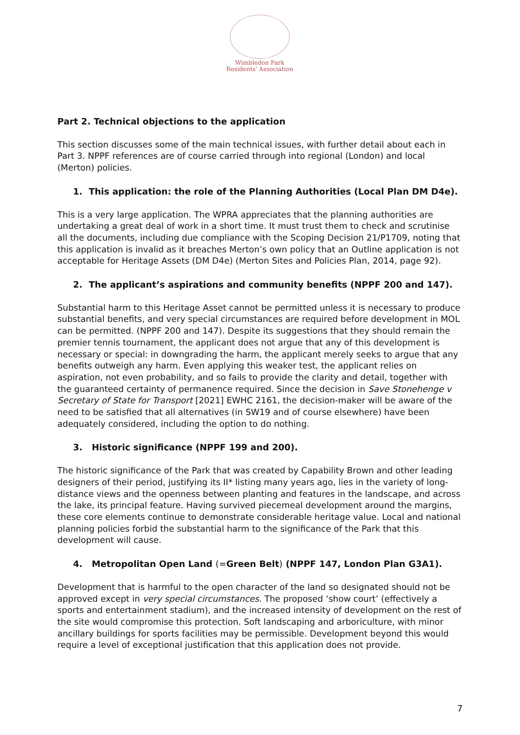Wimbledon Park
Residents' Association
Part 2. Technical objections to the application
This section discusses some of the main technical issues, with further detail about each in Part 3. NPPF references are of course carried through into regional (London) and local (Merton) policies.
1. This application: the role of the Planning Authorities (Local Plan DM D4e).
This is a very large application. The WPRA appreciates that the planning authorities are undertaking a great deal of work in a short time. It must trust them to check and scrutinise all the documents, including due compliance with the Scoping Decision 21/P1709, noting that this application is invalid as it breaches Merton’s own policy that an Outline application is not acceptable for Heritage Assets (DM D4e) (Merton Sites and Policies Plan, 2014, page 92).
2. The applicant’s aspirations and community benefits (NPPF 200 and 147).
Substantial harm to this Heritage Asset cannot be permitted unless it is necessary to produce substantial benefits, and very special circumstances are required before development in MOL can be permitted. (NPPF 200 and 147). Despite its suggestions that they should remain the premier tennis tournament, the applicant does not argue that any of this development is necessary or special: in downgrading the harm, the applicant merely seeks to argue that any benefits outweigh any harm. Even applying this weaker test, the applicant relies on aspiration, not even probability, and so fails to provide the clarity and detail, together with the guaranteed certainty of permanence required. Since the decision in Save Stonehenge v Secretary of State for Transport [2021] EWHC 2161, the decision-maker will be aware of the need to be satisfied that all alternatives (in SW19 and of course elsewhere) have been adequately considered, including the option to do nothing.
3. Historic significance (NPPF 199 and 200).
The historic significance of the Park that was created by Capability Brown and other leading designers of their period, justifying its II* listing many years ago, lies in the variety of long-distance views and the openness between planting and features in the landscape, and across the lake, its principal feature. Having survived piecemeal development around the margins, these core elements continue to demonstrate considerable heritage value. Local and national planning policies forbid the substantial harm to the significance of the Park that this development will cause.
4. Metropolitan Open Land (=Green Belt) (NPPF 147, London Plan G3A1).
Development that is harmful to the open character of the land so designated should not be approved except in very special circumstances. The proposed ‘show court’ (effectively a sports and entertainment stadium), and the increased intensity of development on the rest of the site would compromise this protection. Soft landscaping and arboriculture, with minor ancillary buildings for sports facilities may be permissible. Development beyond this would require a level of exceptional justification that this application does not provide.
7